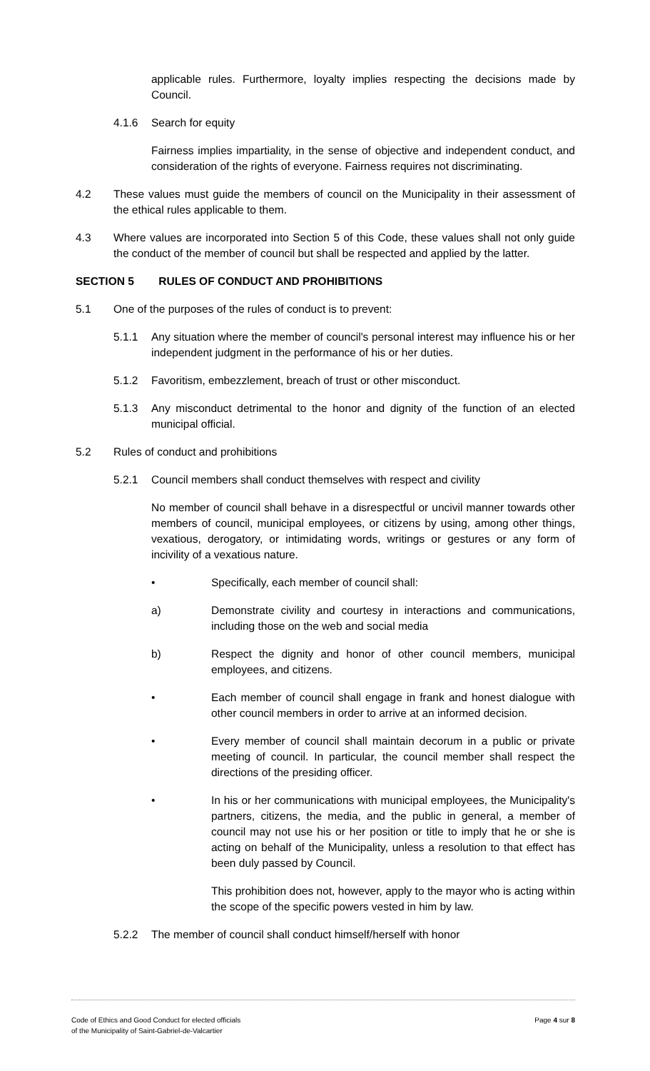applicable rules. Furthermore, loyalty implies respecting the decisions made by Council.
4.1.6 Search for equity
Fairness implies impartiality, in the sense of objective and independent conduct, and consideration of the rights of everyone. Fairness requires not discriminating.
4.2 These values must guide the members of council on the Municipality in their assessment of the ethical rules applicable to them.
4.3 Where values are incorporated into Section 5 of this Code, these values shall not only guide the conduct of the member of council but shall be respected and applied by the latter.
SECTION 5 RULES OF CONDUCT AND PROHIBITIONS
5.1 One of the purposes of the rules of conduct is to prevent:
5.1.1 Any situation where the member of council's personal interest may influence his or her independent judgment in the performance of his or her duties.
5.1.2 Favoritism, embezzlement, breach of trust or other misconduct.
5.1.3 Any misconduct detrimental to the honor and dignity of the function of an elected municipal official.
5.2 Rules of conduct and prohibitions
5.2.1 Council members shall conduct themselves with respect and civility
No member of council shall behave in a disrespectful or uncivil manner towards other members of council, municipal employees, or citizens by using, among other things, vexatious, derogatory, or intimidating words, writings or gestures or any form of incivility of a vexatious nature.
• Specifically, each member of council shall:
a) Demonstrate civility and courtesy in interactions and communications, including those on the web and social media
b) Respect the dignity and honor of other council members, municipal employees, and citizens.
• Each member of council shall engage in frank and honest dialogue with other council members in order to arrive at an informed decision.
• Every member of council shall maintain decorum in a public or private meeting of council. In particular, the council member shall respect the directions of the presiding officer.
• In his or her communications with municipal employees, the Municipality's partners, citizens, the media, and the public in general, a member of council may not use his or her position or title to imply that he or she is acting on behalf of the Municipality, unless a resolution to that effect has been duly passed by Council.
This prohibition does not, however, apply to the mayor who is acting within the scope of the specific powers vested in him by law.
5.2.2 The member of council shall conduct himself/herself with honor
Code of Ethics and Good Conduct for elected officials
of the Municipality of Saint-Gabriel-de-Valcartier
Page 4 sur 8